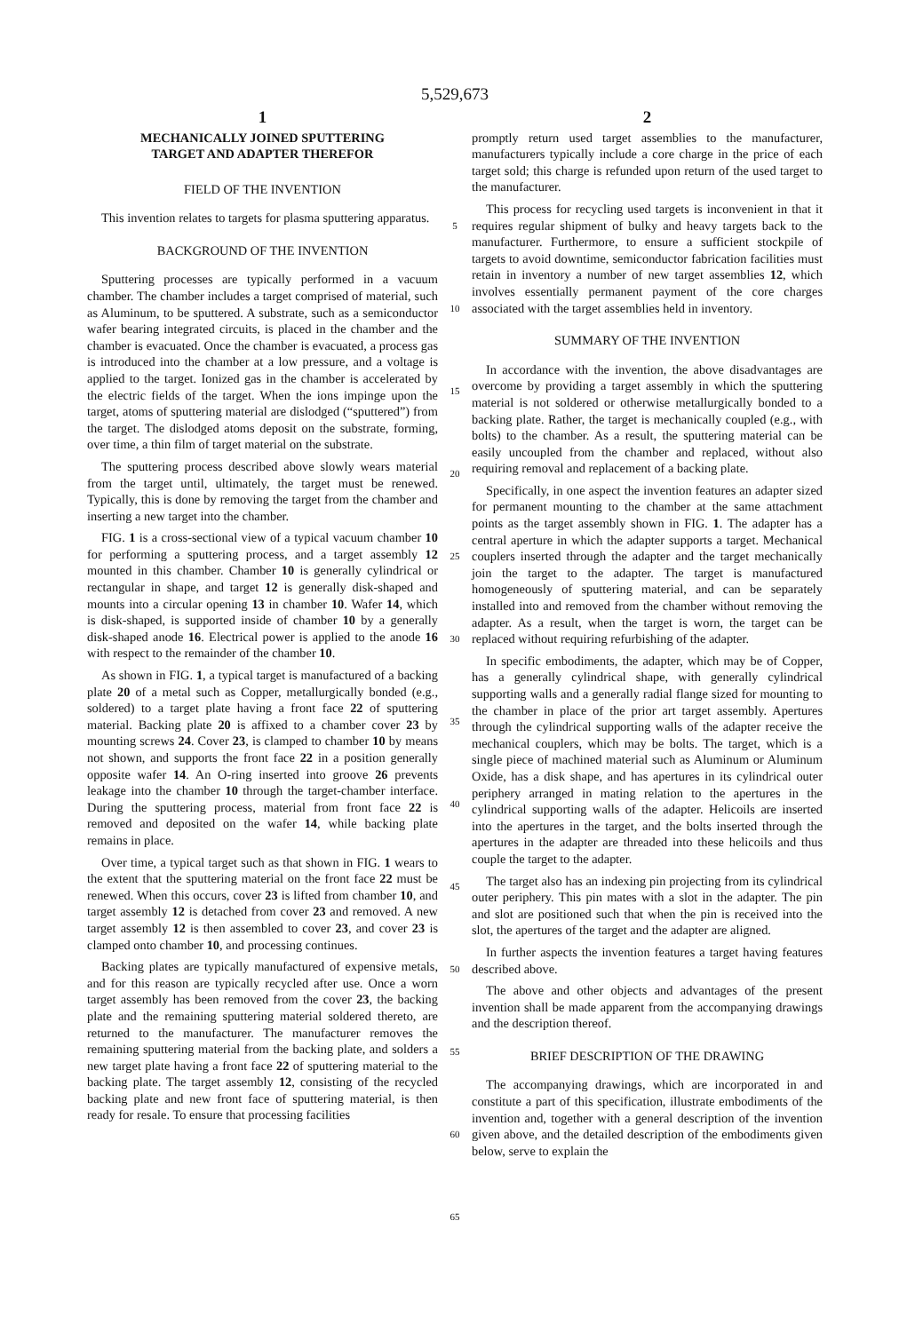5,529,673
1
MECHANICALLY JOINED SPUTTERING
TARGET AND ADAPTER THEREFOR
FIELD OF THE INVENTION
This invention relates to targets for plasma sputtering apparatus.
BACKGROUND OF THE INVENTION
Sputtering processes are typically performed in a vacuum chamber. The chamber includes a target comprised of material, such as Aluminum, to be sputtered. A substrate, such as a semiconductor wafer bearing integrated circuits, is placed in the chamber and the chamber is evacuated. Once the chamber is evacuated, a process gas is introduced into the chamber at a low pressure, and a voltage is applied to the target. Ionized gas in the chamber is accelerated by the electric fields of the target. When the ions impinge upon the target, atoms of sputtering material are dislodged (“sputtered”) from the target. The dislodged atoms deposit on the substrate, forming, over time, a thin film of target material on the substrate.
The sputtering process described above slowly wears material from the target until, ultimately, the target must be renewed. Typically, this is done by removing the target from the chamber and inserting a new target into the chamber.
FIG. 1 is a cross-sectional view of a typical vacuum chamber 10 for performing a sputtering process, and a target assembly 12 mounted in this chamber. Chamber 10 is generally cylindrical or rectangular in shape, and target 12 is generally disk-shaped and mounts into a circular opening 13 in chamber 10. Wafer 14, which is disk-shaped, is supported inside of chamber 10 by a generally disk-shaped anode 16. Electrical power is applied to the anode 16 with respect to the remainder of the chamber 10.
As shown in FIG. 1, a typical target is manufactured of a backing plate 20 of a metal such as Copper, metallurgically bonded (e.g., soldered) to a target plate having a front face 22 of sputtering material. Backing plate 20 is affixed to a chamber cover 23 by mounting screws 24. Cover 23, is clamped to chamber 10 by means not shown, and supports the front face 22 in a position generally opposite wafer 14. An O-ring inserted into groove 26 prevents leakage into the chamber 10 through the target-chamber interface. During the sputtering process, material from front face 22 is removed and deposited on the wafer 14, while backing plate remains in place.
Over time, a typical target such as that shown in FIG. 1 wears to the extent that the sputtering material on the front face 22 must be renewed. When this occurs, cover 23 is lifted from chamber 10, and target assembly 12 is detached from cover 23 and removed. A new target assembly 12 is then assembled to cover 23, and cover 23 is clamped onto chamber 10, and processing continues.
Backing plates are typically manufactured of expensive metals, and for this reason are typically recycled after use. Once a worn target assembly has been removed from the cover 23, the backing plate and the remaining sputtering material soldered thereto, are returned to the manufacturer. The manufacturer removes the remaining sputtering material from the backing plate, and solders a new target plate having a front face 22 of sputtering material to the backing plate. The target assembly 12, consisting of the recycled backing plate and new front face of sputtering material, is then ready for resale. To ensure that processing facilities
5
10
15
20
25
30
35
40
45
50
55
60
65
2
promptly return used target assemblies to the manufacturer, manufacturers typically include a core charge in the price of each target sold; this charge is refunded upon return of the used target to the manufacturer.
This process for recycling used targets is inconvenient in that it requires regular shipment of bulky and heavy targets back to the manufacturer. Furthermore, to ensure a sufficient stockpile of targets to avoid downtime, semiconductor fabrication facilities must retain in inventory a number of new target assemblies 12, which involves essentially permanent payment of the core charges associated with the target assemblies held in inventory.
SUMMARY OF THE INVENTION
In accordance with the invention, the above disadvantages are overcome by providing a target assembly in which the sputtering material is not soldered or otherwise metallurgically bonded to a backing plate. Rather, the target is mechanically coupled (e.g., with bolts) to the chamber. As a result, the sputtering material can be easily uncoupled from the chamber and replaced, without also requiring removal and replacement of a backing plate.
Specifically, in one aspect the invention features an adapter sized for permanent mounting to the chamber at the same attachment points as the target assembly shown in FIG. 1. The adapter has a central aperture in which the adapter supports a target. Mechanical couplers inserted through the adapter and the target mechanically join the target to the adapter. The target is manufactured homogeneously of sputtering material, and can be separately installed into and removed from the chamber without removing the adapter. As a result, when the target is worn, the target can be replaced without requiring refurbishing of the adapter.
In specific embodiments, the adapter, which may be of Copper, has a generally cylindrical shape, with generally cylindrical supporting walls and a generally radial flange sized for mounting to the chamber in place of the prior art target assembly. Apertures through the cylindrical supporting walls of the adapter receive the mechanical couplers, which may be bolts. The target, which is a single piece of machined material such as Aluminum or Aluminum Oxide, has a disk shape, and has apertures in its cylindrical outer periphery arranged in mating relation to the apertures in the cylindrical supporting walls of the adapter. Helicoils are inserted into the apertures in the target, and the bolts inserted through the apertures in the adapter are threaded into these helicoils and thus couple the target to the adapter.
The target also has an indexing pin projecting from its cylindrical outer periphery. This pin mates with a slot in the adapter. The pin and slot are positioned such that when the pin is received into the slot, the apertures of the target and the adapter are aligned.
In further aspects the invention features a target having features described above.
The above and other objects and advantages of the present invention shall be made apparent from the accompanying drawings and the description thereof.
BRIEF DESCRIPTION OF THE DRAWING
The accompanying drawings, which are incorporated in and constitute a part of this specification, illustrate embodiments of the invention and, together with a general description of the invention given above, and the detailed description of the embodiments given below, serve to explain the